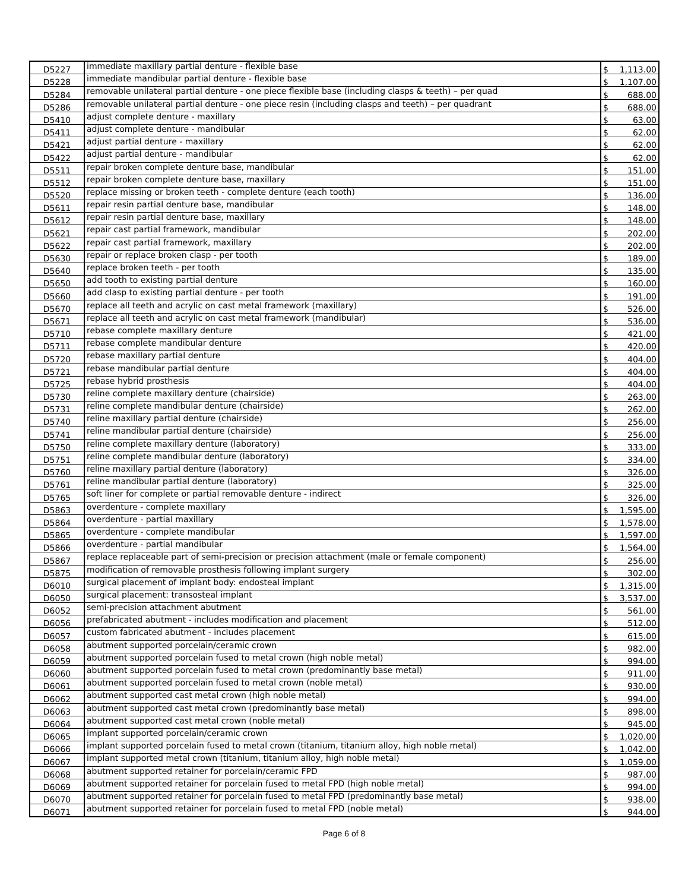| D5227 | immediate maxillary partial denture - flexible base | $ 1,113.00 |
| D5228 | immediate mandibular partial denture - flexible base | $ 1,107.00 |
| D5284 | removable unilateral partial denture - one piece flexible base (including clasps & teeth) – per quad | $ 688.00 |
| D5286 | removable unilateral partial denture - one piece resin (including clasps and teeth) – per quadrant | $ 688.00 |
| D5410 | adjust complete denture - maxillary | $ 63.00 |
| D5411 | adjust complete denture - mandibular | $ 62.00 |
| D5421 | adjust partial denture - maxillary | $ 62.00 |
| D5422 | adjust partial denture - mandibular | $ 62.00 |
| D5511 | repair broken complete denture base, mandibular | $ 151.00 |
| D5512 | repair broken complete denture base, maxillary | $ 151.00 |
| D5520 | replace missing or broken teeth - complete denture (each tooth) | $ 136.00 |
| D5611 | repair resin partial denture base, mandibular | $ 148.00 |
| D5612 | repair resin partial denture base, maxillary | $ 148.00 |
| D5621 | repair cast partial framework, mandibular | $ 202.00 |
| D5622 | repair cast partial framework, maxillary | $ 202.00 |
| D5630 | repair or replace broken clasp - per tooth | $ 189.00 |
| D5640 | replace broken teeth - per tooth | $ 135.00 |
| D5650 | add tooth to existing partial denture | $ 160.00 |
| D5660 | add clasp to existing partial denture - per tooth | $ 191.00 |
| D5670 | replace all teeth and acrylic on cast metal framework (maxillary) | $ 526.00 |
| D5671 | replace all teeth and acrylic on cast metal framework (mandibular) | $ 536.00 |
| D5710 | rebase complete maxillary denture | $ 421.00 |
| D5711 | rebase complete mandibular denture | $ 420.00 |
| D5720 | rebase maxillary partial denture | $ 404.00 |
| D5721 | rebase mandibular partial denture | $ 404.00 |
| D5725 | rebase hybrid prosthesis | $ 404.00 |
| D5730 | reline complete maxillary denture (chairside) | $ 263.00 |
| D5731 | reline complete mandibular denture (chairside) | $ 262.00 |
| D5740 | reline maxillary partial denture (chairside) | $ 256.00 |
| D5741 | reline mandibular partial denture (chairside) | $ 256.00 |
| D5750 | reline complete maxillary denture (laboratory) | $ 333.00 |
| D5751 | reline complete mandibular denture (laboratory) | $ 334.00 |
| D5760 | reline maxillary partial denture (laboratory) | $ 326.00 |
| D5761 | reline mandibular partial denture (laboratory) | $ 325.00 |
| D5765 | soft liner for complete or partial removable denture - indirect | $ 326.00 |
| D5863 | overdenture - complete maxillary | $ 1,595.00 |
| D5864 | overdenture - partial maxillary | $ 1,578.00 |
| D5865 | overdenture - complete mandibular | $ 1,597.00 |
| D5866 | overdenture - partial mandibular | $ 1,564.00 |
| D5867 | replace replaceable part of semi-precision or precision attachment (male or female component) | $ 256.00 |
| D5875 | modification of removable prosthesis following implant surgery | $ 302.00 |
| D6010 | surgical placement of implant body: endosteal implant | $ 1,315.00 |
| D6050 | surgical placement: transosteal implant | $ 3,537.00 |
| D6052 | semi-precision attachment abutment | $ 561.00 |
| D6056 | prefabricated abutment - includes modification and placement | $ 512.00 |
| D6057 | custom fabricated abutment - includes placement | $ 615.00 |
| D6058 | abutment supported porcelain/ceramic crown | $ 982.00 |
| D6059 | abutment supported porcelain fused to metal crown (high noble metal) | $ 994.00 |
| D6060 | abutment supported porcelain fused to metal crown (predominantly base metal) | $ 911.00 |
| D6061 | abutment supported porcelain fused to metal crown (noble metal) | $ 930.00 |
| D6062 | abutment supported cast metal crown (high noble metal) | $ 994.00 |
| D6063 | abutment supported cast metal crown (predominantly base metal) | $ 898.00 |
| D6064 | abutment supported cast metal crown (noble metal) | $ 945.00 |
| D6065 | implant supported porcelain/ceramic crown | $ 1,020.00 |
| D6066 | implant supported porcelain fused to metal crown (titanium, titanium alloy, high noble metal) | $ 1,042.00 |
| D6067 | implant supported metal crown (titanium, titanium alloy, high noble metal) | $ 1,059.00 |
| D6068 | abutment supported retainer for porcelain/ceramic FPD | $ 987.00 |
| D6069 | abutment supported retainer for porcelain fused to metal FPD (high noble metal) | $ 994.00 |
| D6070 | abutment supported retainer for porcelain fused to metal FPD (predominantly base metal) | $ 938.00 |
| D6071 | abutment supported retainer for porcelain fused to metal FPD (noble metal) | $ 944.00 |
Page 6 of 8